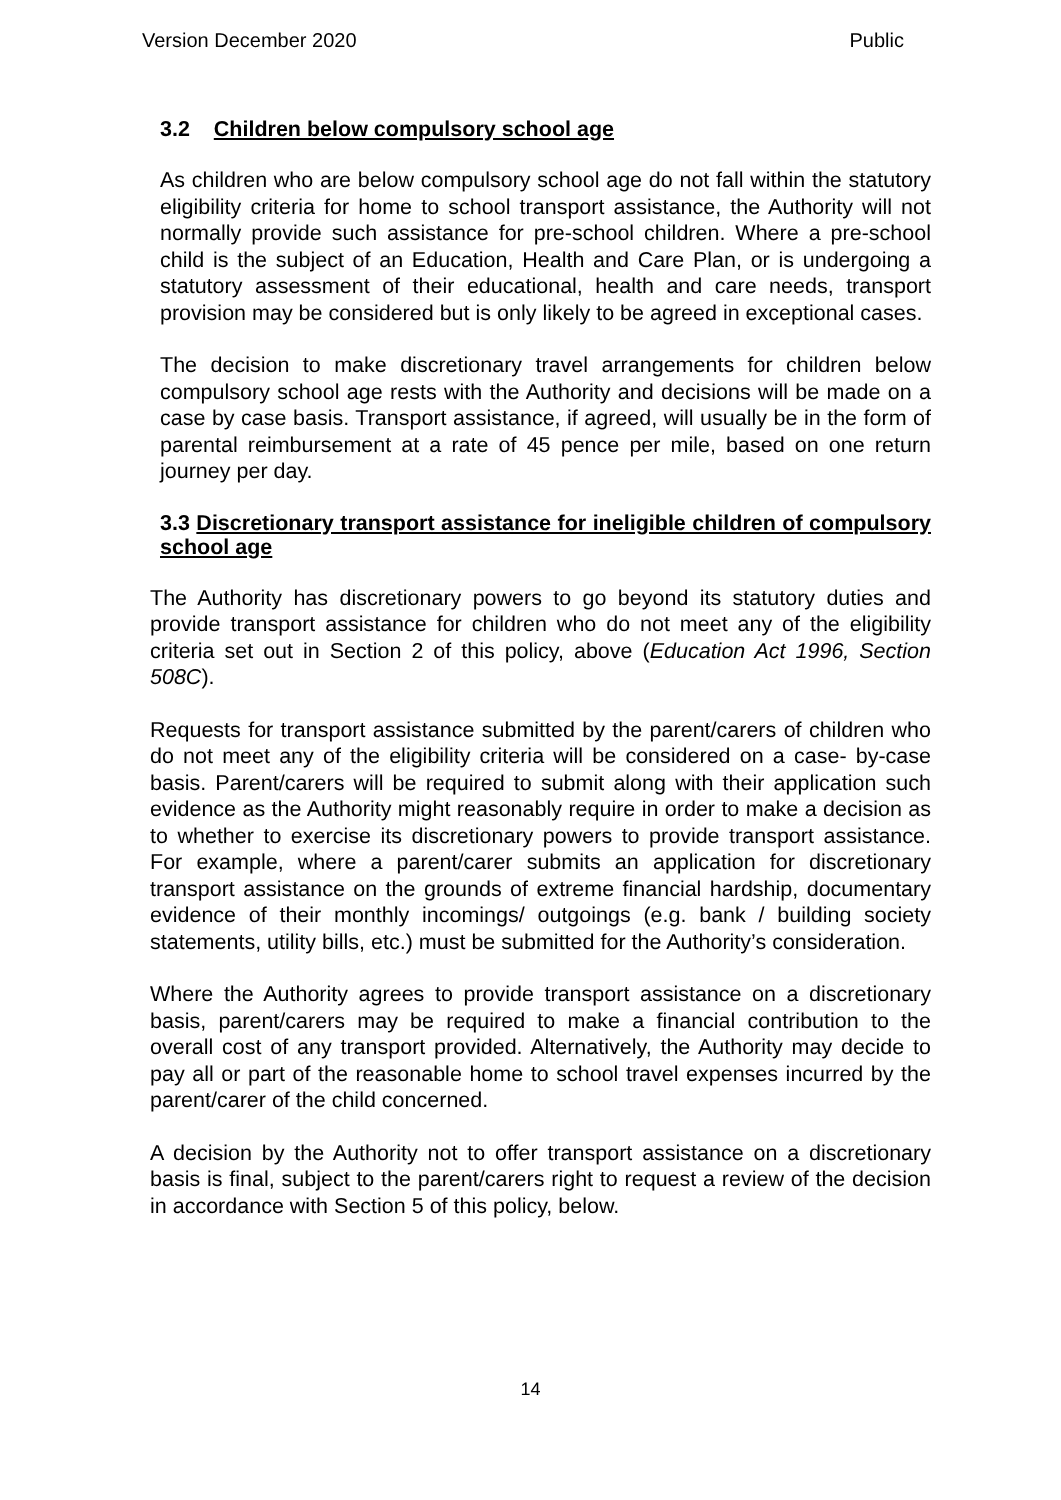Version December 2020 Public
3.2 Children below compulsory school age
As children who are below compulsory school age do not fall within the statutory eligibility criteria for home to school transport assistance, the Authority will not normally provide such assistance for pre-school children. Where a pre-school child is the subject of an Education, Health and Care Plan, or is undergoing a statutory assessment of their educational, health and care needs, transport provision may be considered but is only likely to be agreed in exceptional cases.
The decision to make discretionary travel arrangements for children below compulsory school age rests with the Authority and decisions will be made on a case by case basis. Transport assistance, if agreed, will usually be in the form of parental reimbursement at a rate of 45 pence per mile, based on one return journey per day.
3.3 Discretionary transport assistance for ineligible children of compulsory school age
The Authority has discretionary powers to go beyond its statutory duties and provide transport assistance for children who do not meet any of the eligibility criteria set out in Section 2 of this policy, above (Education Act 1996, Section 508C).
Requests for transport assistance submitted by the parent/carers of children who do not meet any of the eligibility criteria will be considered on a case- by-case basis. Parent/carers will be required to submit along with their application such evidence as the Authority might reasonably require in order to make a decision as to whether to exercise its discretionary powers to provide transport assistance. For example, where a parent/carer submits an application for discretionary transport assistance on the grounds of extreme financial hardship, documentary evidence of their monthly incomings/ outgoings (e.g. bank / building society statements, utility bills, etc.) must be submitted for the Authority’s consideration.
Where the Authority agrees to provide transport assistance on a discretionary basis, parent/carers may be required to make a financial contribution to the overall cost of any transport provided. Alternatively, the Authority may decide to pay all or part of the reasonable home to school travel expenses incurred by the parent/carer of the child concerned.
A decision by the Authority not to offer transport assistance on a discretionary basis is final, subject to the parent/carers right to request a review of the decision in accordance with Section 5 of this policy, below.
14